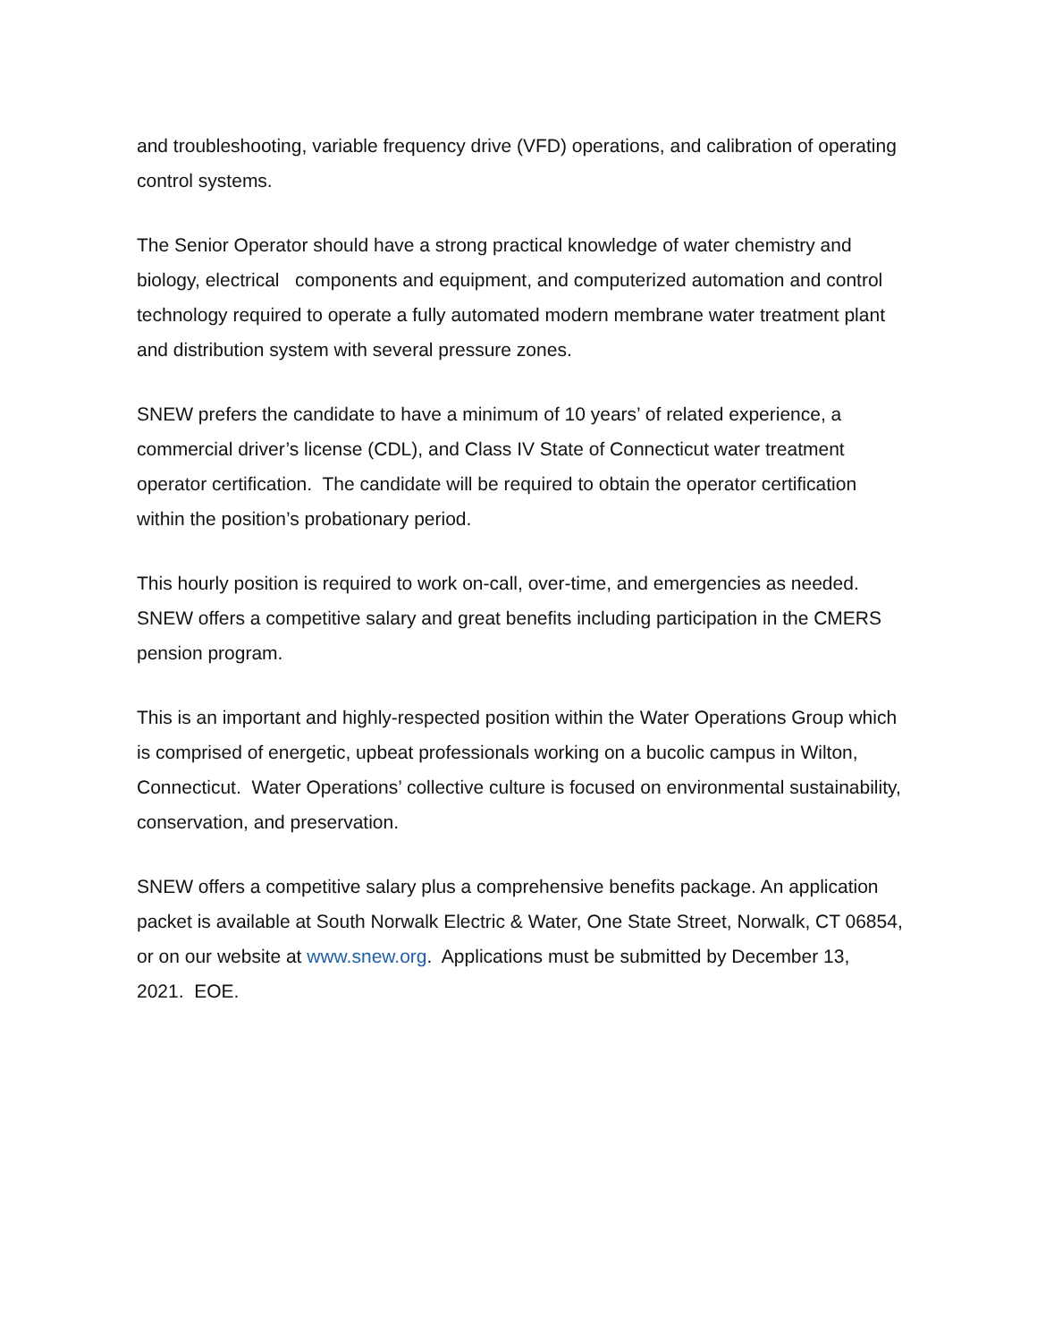and troubleshooting, variable frequency drive (VFD) operations, and calibration of operating control systems.
The Senior Operator should have a strong practical knowledge of water chemistry and biology, electrical components and equipment, and computerized automation and control technology required to operate a fully automated modern membrane water treatment plant and distribution system with several pressure zones.
SNEW prefers the candidate to have a minimum of 10 years’ of related experience, a commercial driver’s license (CDL), and Class IV State of Connecticut water treatment operator certification. The candidate will be required to obtain the operator certification within the position’s probationary period.
This hourly position is required to work on-call, over-time, and emergencies as needed. SNEW offers a competitive salary and great benefits including participation in the CMERS pension program.
This is an important and highly-respected position within the Water Operations Group which is comprised of energetic, upbeat professionals working on a bucolic campus in Wilton, Connecticut. Water Operations’ collective culture is focused on environmental sustainability, conservation, and preservation.
SNEW offers a competitive salary plus a comprehensive benefits package. An application packet is available at South Norwalk Electric & Water, One State Street, Norwalk, CT 06854, or on our website at www.snew.org. Applications must be submitted by December 13, 2021. EOE.